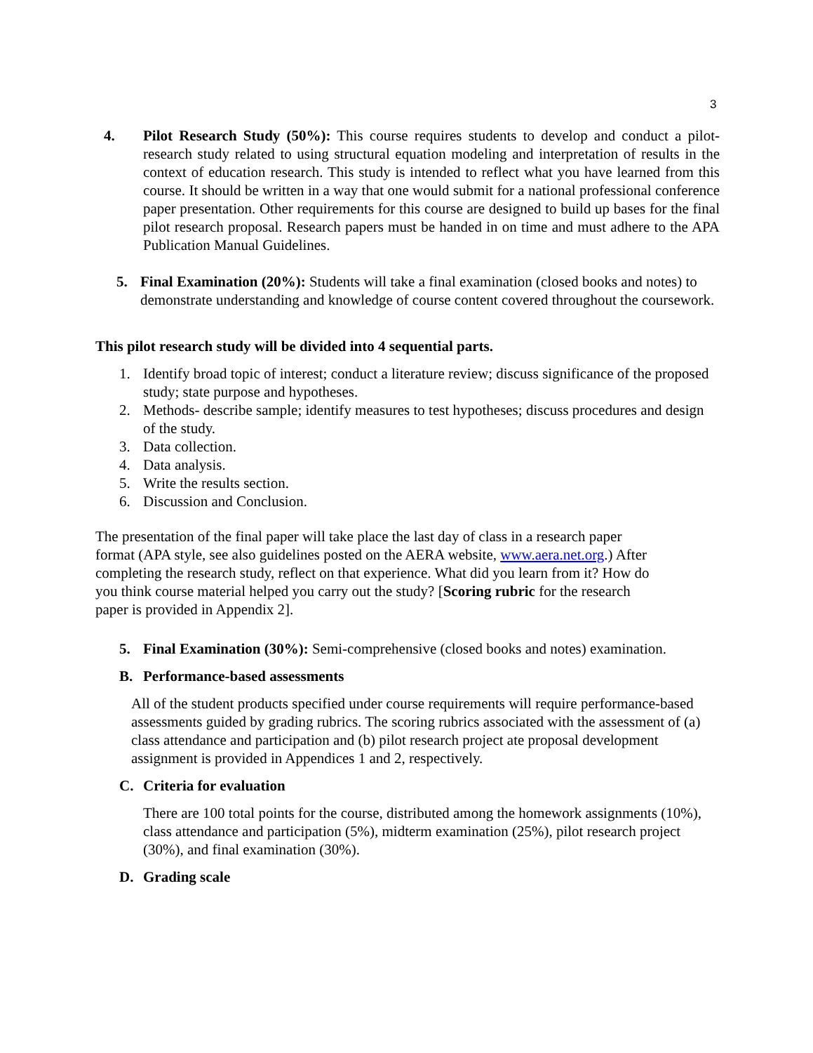3
4. Pilot Research Study (50%): This course requires students to develop and conduct a pilot-research study related to using structural equation modeling and interpretation of results in the context of education research. This study is intended to reflect what you have learned from this course. It should be written in a way that one would submit for a national professional conference paper presentation. Other requirements for this course are designed to build up bases for the final pilot research proposal. Research papers must be handed in on time and must adhere to the APA Publication Manual Guidelines.
5. Final Examination (20%): Students will take a final examination (closed books and notes) to demonstrate understanding and knowledge of course content covered throughout the coursework.
This pilot research study will be divided into 4 sequential parts.
1. Identify broad topic of interest; conduct a literature review; discuss significance of the proposed study; state purpose and hypotheses.
2. Methods- describe sample; identify measures to test hypotheses; discuss procedures and design of the study.
3. Data collection.
4. Data analysis.
5. Write the results section.
6. Discussion and Conclusion.
The presentation of the final paper will take place the last day of class in a research paper format (APA style, see also guidelines posted on the AERA website, www.aera.net.org.) After completing the research study, reflect on that experience. What did you learn from it? How do you think course material helped you carry out the study? [Scoring rubric for the research paper is provided in Appendix 2].
5. Final Examination (30%): Semi-comprehensive (closed books and notes) examination.
B. Performance-based assessments
All of the student products specified under course requirements will require performance-based assessments guided by grading rubrics. The scoring rubrics associated with the assessment of (a) class attendance and participation and (b) pilot research project ate proposal development assignment is provided in Appendices 1 and 2, respectively.
C. Criteria for evaluation
There are 100 total points for the course, distributed among the homework assignments (10%), class attendance and participation (5%), midterm examination (25%), pilot research project (30%), and final examination (30%).
D. Grading scale